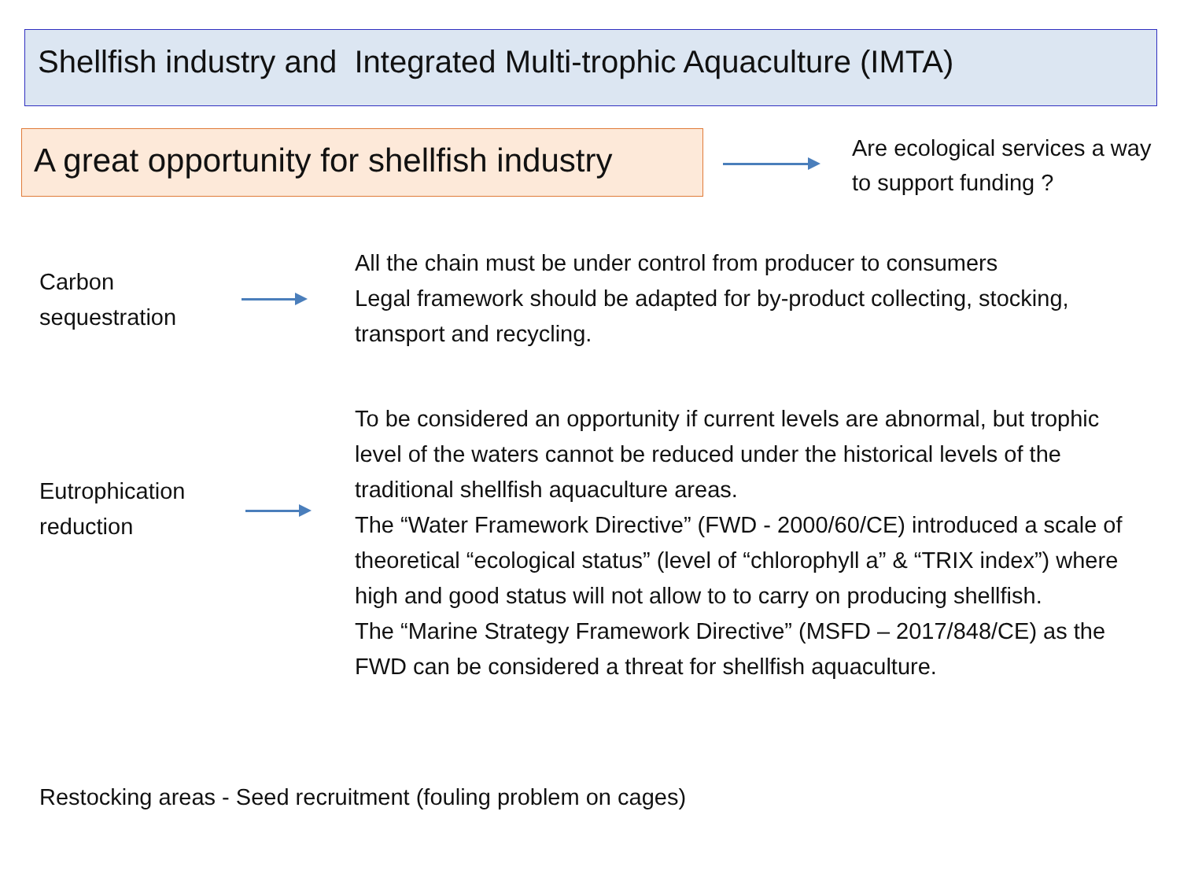Shellfish industry and Integrated Multi-trophic Aquaculture (IMTA)
A great opportunity for shellfish industry
Are ecological services a way to support funding ?
Carbon
sequestration
All the chain must be under control from producer to consumers
Legal framework should be adapted for by-product collecting, stocking, transport and recycling.
Eutrophication
reduction
To be considered an opportunity if current levels are abnormal, but trophic level of the waters cannot be reduced under the historical levels of the traditional shellfish aquaculture areas.
The “Water Framework Directive” (FWD - 2000/60/CE) introduced a scale of theoretical “ecological status” (level of “chlorophyll a” & “TRIX index”) where high and good status will not allow to to carry on producing shellfish.
The “Marine Strategy Framework Directive” (MSFD – 2017/848/CE) as the FWD can be considered a threat for shellfish aquaculture.
Restocking areas - Seed recruitment (fouling problem on cages)